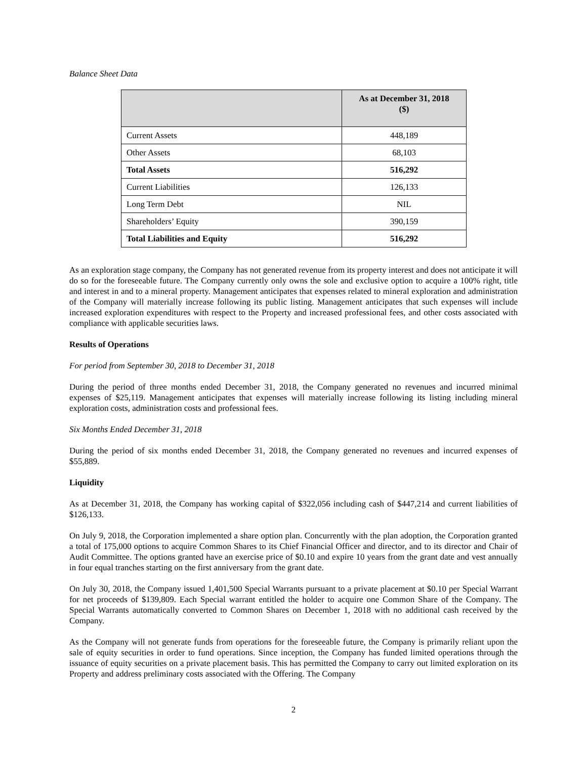Balance Sheet Data
| | As at December 31, 2018 ($) |
| --- | --- |
| Current Assets | 448,189 |
| Other Assets | 68,103 |
| Total Assets | 516,292 |
| Current Liabilities | 126,133 |
| Long Term Debt | NIL |
| Shareholders’ Equity | 390,159 |
| Total Liabilities and Equity | 516,292 |
As an exploration stage company, the Company has not generated revenue from its property interest and does not anticipate it will do so for the foreseeable future. The Company currently only owns the sole and exclusive option to acquire a 100% right, title and interest in and to a mineral property. Management anticipates that expenses related to mineral exploration and administration of the Company will materially increase following its public listing. Management anticipates that such expenses will include increased exploration expenditures with respect to the Property and increased professional fees, and other costs associated with compliance with applicable securities laws.
Results of Operations
For period from September 30, 2018 to December 31, 2018
During the period of three months ended December 31, 2018, the Company generated no revenues and incurred minimal expenses of $25,119. Management anticipates that expenses will materially increase following its listing including mineral exploration costs, administration costs and professional fees.
Six Months Ended December 31, 2018
During the period of six months ended December 31, 2018, the Company generated no revenues and incurred expenses of $55,889.
Liquidity
As at December 31, 2018, the Company has working capital of $322,056 including cash of $447,214 and current liabilities of $126,133.
On July 9, 2018, the Corporation implemented a share option plan. Concurrently with the plan adoption, the Corporation granted a total of 175,000 options to acquire Common Shares to its Chief Financial Officer and director, and to its director and Chair of Audit Committee. The options granted have an exercise price of $0.10 and expire 10 years from the grant date and vest annually in four equal tranches starting on the first anniversary from the grant date.
On July 30, 2018, the Company issued 1,401,500 Special Warrants pursuant to a private placement at $0.10 per Special Warrant for net proceeds of $139,809. Each Special warrant entitled the holder to acquire one Common Share of the Company. The Special Warrants automatically converted to Common Shares on December 1, 2018 with no additional cash received by the Company.
As the Company will not generate funds from operations for the foreseeable future, the Company is primarily reliant upon the sale of equity securities in order to fund operations. Since inception, the Company has funded limited operations through the issuance of equity securities on a private placement basis. This has permitted the Company to carry out limited exploration on its Property and address preliminary costs associated with the Offering. The Company
2